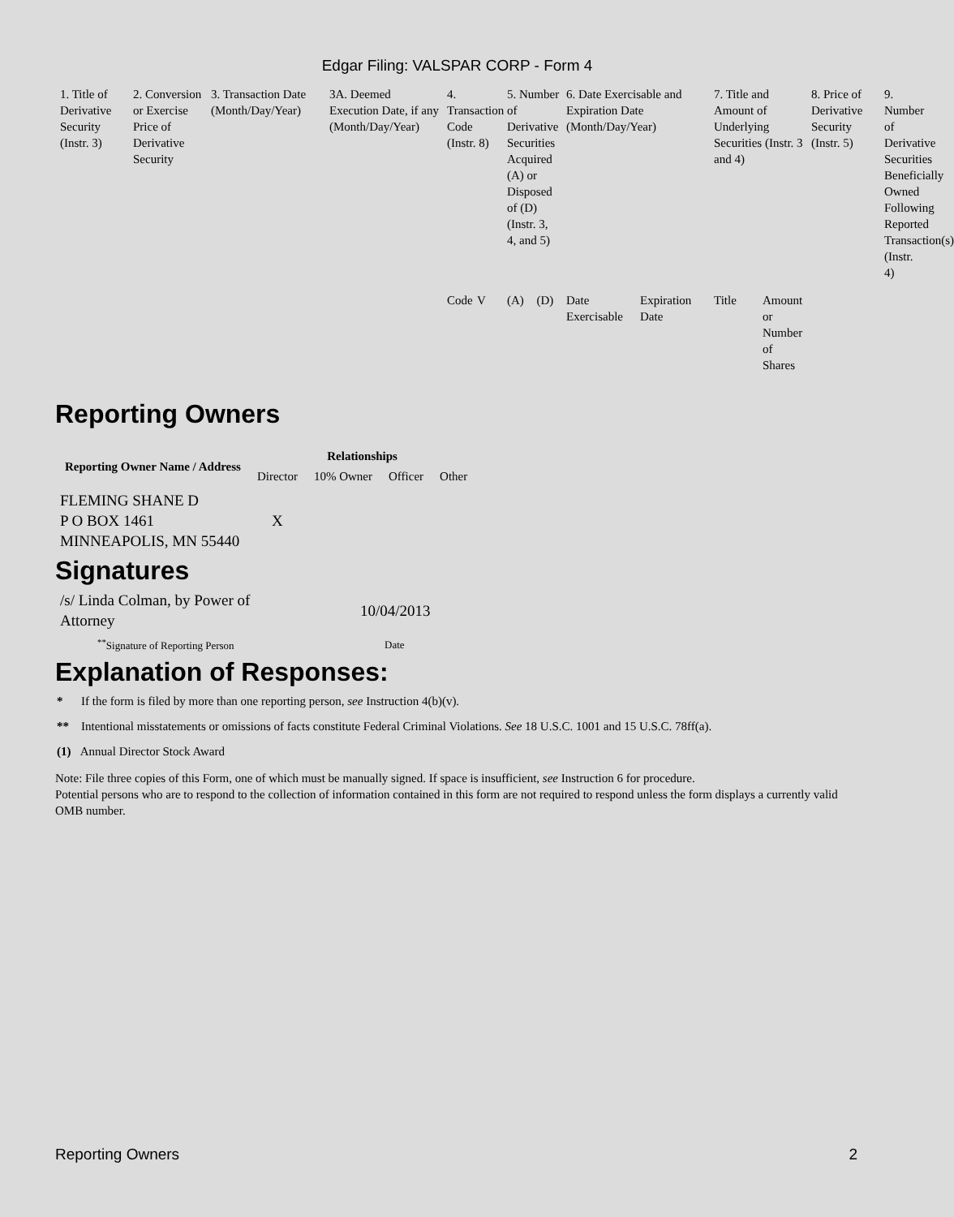Edgar Filing: VALSPAR CORP - Form 4
| 1. Title of Derivative Security (Instr. 3) | 2. Conversion or Exercise Price of Derivative Security | 3. Transaction Date (Month/Day/Year) | 3A. Deemed Execution Date, if any (Month/Day/Year) | 4. Transaction Code (Instr. 8) | | 5. Number of Derivative Securities Acquired (A) or Disposed of (D) (Instr. 3, 4, and 5) | | 6. Date Exercisable and Expiration Date (Month/Day/Year) | | 7. Title and Amount of Underlying Securities (Instr. 3 and 4) | | 8. Price of Derivative Security (Instr. 5) | 9. Number of Derivative Securities Beneficially Owned Following Reported Transaction(s) (Instr. 4) |
| | | | | Code | V | (A) | (D) | Date Exercisable | Expiration Date | Title | Amount or Number of Shares | | |
Reporting Owners
| Reporting Owner Name / Address | Relationships | | | |
| --- | --- | --- | --- | --- |
| | Director | 10% Owner | Officer | Other |
| FLEMING SHANE D P O BOX 1461 MINNEAPOLIS, MN 55440 | X | | | |
Signatures
| /s/ Linda Colman, by Power of Attorney | 10/04/2013 |
| <sup>**</sup> Signature of Reporting Person | Date |
Explanation of Responses:
* If the form is filed by more than one reporting person, see Instruction 4(b)(v).
** Intentional misstatements or omissions of facts constitute Federal Criminal Violations. See 18 U.S.C. 1001 and 15 U.S.C. 78ff(a).
(1) Annual Director Stock Award
Note: File three copies of this Form, one of which must be manually signed. If space is insufficient, see Instruction 6 for procedure.
Potential persons who are to respond to the collection of information contained in this form are not required to respond unless the form displays a currently valid OMB number.
Reporting Owners 2